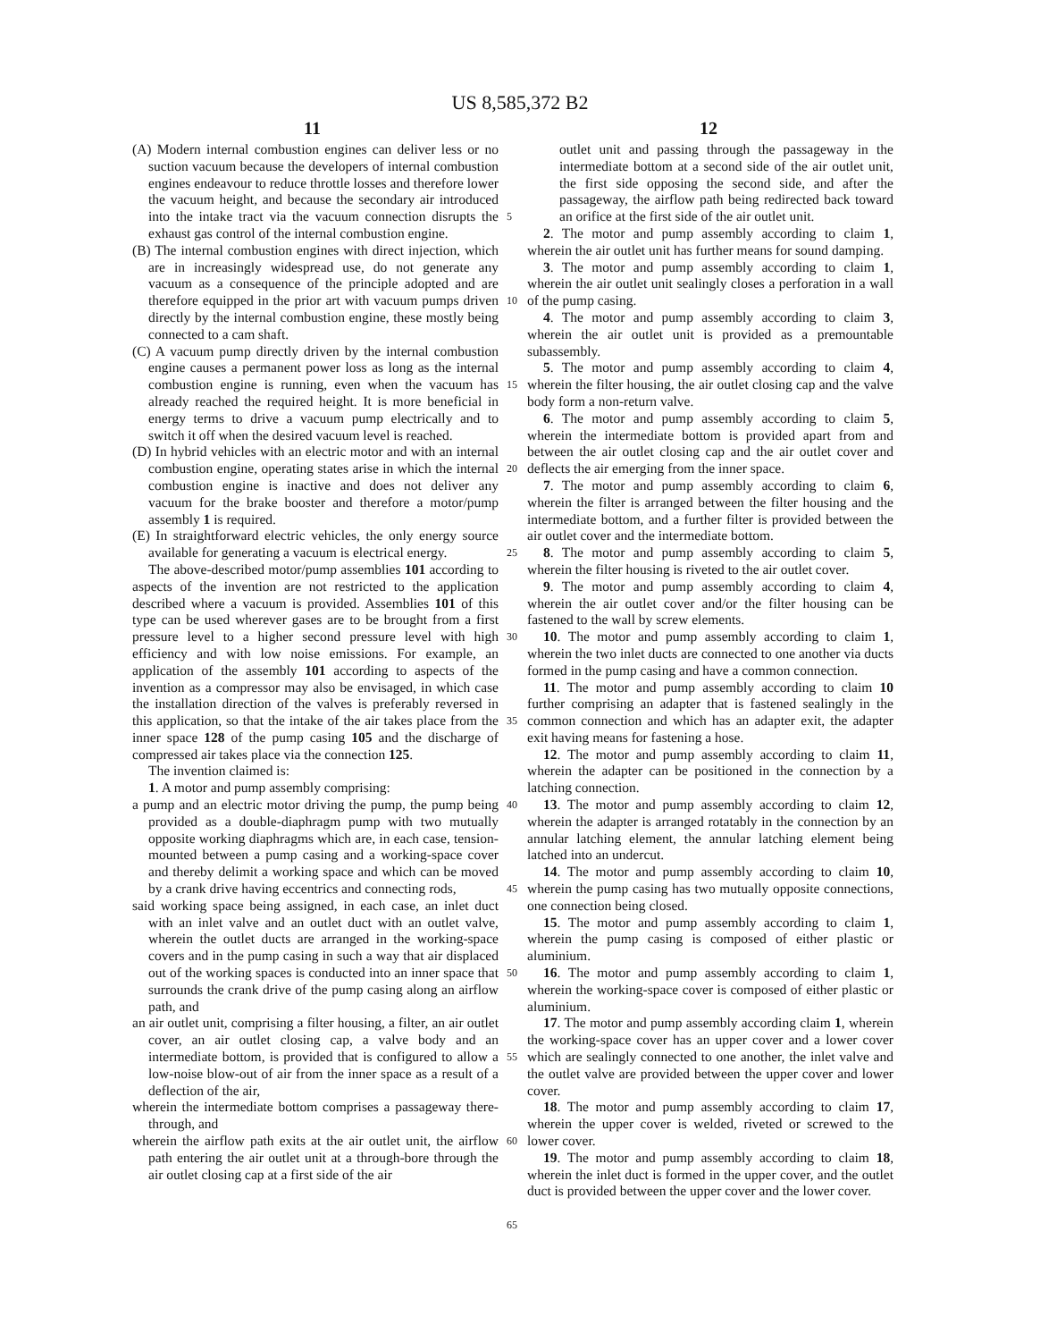US 8,585,372 B2
11 12
(A) Modern internal combustion engines can deliver less or no suction vacuum because the developers of internal combustion engines endeavour to reduce throttle losses and therefore lower the vacuum height, and because the secondary air introduced into the intake tract via the vacuum connection disrupts the exhaust gas control of the internal combustion engine.
(B) The internal combustion engines with direct injection, which are in increasingly widespread use, do not generate any vacuum as a consequence of the principle adopted and are therefore equipped in the prior art with vacuum pumps driven directly by the internal combustion engine, these mostly being connected to a cam shaft.
(C) A vacuum pump directly driven by the internal combustion engine causes a permanent power loss as long as the internal combustion engine is running, even when the vacuum has already reached the required height. It is more beneficial in energy terms to drive a vacuum pump electrically and to switch it off when the desired vacuum level is reached.
(D) In hybrid vehicles with an electric motor and with an internal combustion engine, operating states arise in which the internal combustion engine is inactive and does not deliver any vacuum for the brake booster and therefore a motor/pump assembly 1 is required.
(E) In straightforward electric vehicles, the only energy source available for generating a vacuum is electrical energy.
The above-described motor/pump assemblies 101 according to aspects of the invention are not restricted to the application described where a vacuum is provided. Assemblies 101 of this type can be used wherever gases are to be brought from a first pressure level to a higher second pressure level with high efficiency and with low noise emissions. For example, an application of the assembly 101 according to aspects of the invention as a compressor may also be envisaged, in which case the installation direction of the valves is preferably reversed in this application, so that the intake of the air takes place from the inner space 128 of the pump casing 105 and the discharge of compressed air takes place via the connection 125.
The invention claimed is:
1. A motor and pump assembly comprising:
a pump and an electric motor driving the pump, the pump being provided as a double-diaphragm pump with two mutually opposite working diaphragms which are, in each case, tension-mounted between a pump casing and a working-space cover and thereby delimit a working space and which can be moved by a crank drive having eccentrics and connecting rods,
said working space being assigned, in each case, an inlet duct with an inlet valve and an outlet duct with an outlet valve, wherein the outlet ducts are arranged in the working-space covers and in the pump casing in such a way that air displaced out of the working spaces is conducted into an inner space that surrounds the crank drive of the pump casing along an airflow path, and
an air outlet unit, comprising a filter housing, a filter, an air outlet cover, an air outlet closing cap, a valve body and an intermediate bottom, is provided that is configured to allow a low-noise blow-out of air from the inner space as a result of a deflection of the air,
wherein the intermediate bottom comprises a passageway there-through, and
wherein the airflow path exits at the air outlet unit, the airflow path entering the air outlet unit at a through-bore through the air outlet closing cap at a first side of the air
outlet unit and passing through the passageway in the intermediate bottom at a second side of the air outlet unit, the first side opposing the second side, and after the passageway, the airflow path being redirected back toward an orifice at the first side of the air outlet unit.
2. The motor and pump assembly according to claim 1, wherein the air outlet unit has further means for sound damping.
3. The motor and pump assembly according to claim 1, wherein the air outlet unit sealingly closes a perforation in a wall of the pump casing.
4. The motor and pump assembly according to claim 3, wherein the air outlet unit is provided as a premountable subassembly.
5. The motor and pump assembly according to claim 4, wherein the filter housing, the air outlet closing cap and the valve body form a non-return valve.
6. The motor and pump assembly according to claim 5, wherein the intermediate bottom is provided apart from and between the air outlet closing cap and the air outlet cover and deflects the air emerging from the inner space.
7. The motor and pump assembly according to claim 6, wherein the filter is arranged between the filter housing and the intermediate bottom, and a further filter is provided between the air outlet cover and the intermediate bottom.
8. The motor and pump assembly according to claim 5, wherein the filter housing is riveted to the air outlet cover.
9. The motor and pump assembly according to claim 4, wherein the air outlet cover and/or the filter housing can be fastened to the wall by screw elements.
10. The motor and pump assembly according to claim 1, wherein the two inlet ducts are connected to one another via ducts formed in the pump casing and have a common connection.
11. The motor and pump assembly according to claim 10 further comprising an adapter that is fastened sealingly in the common connection and which has an adapter exit, the adapter exit having means for fastening a hose.
12. The motor and pump assembly according to claim 11, wherein the adapter can be positioned in the connection by a latching connection.
13. The motor and pump assembly according to claim 12, wherein the adapter is arranged rotatably in the connection by an annular latching element, the annular latching element being latched into an undercut.
14. The motor and pump assembly according to claim 10, wherein the pump casing has two mutually opposite connections, one connection being closed.
15. The motor and pump assembly according to claim 1, wherein the pump casing is composed of either plastic or aluminium.
16. The motor and pump assembly according to claim 1, wherein the working-space cover is composed of either plastic or aluminium.
17. The motor and pump assembly according claim 1, wherein the working-space cover has an upper cover and a lower cover which are sealingly connected to one another, the inlet valve and the outlet valve are provided between the upper cover and lower cover.
18. The motor and pump assembly according to claim 17, wherein the upper cover is welded, riveted or screwed to the lower cover.
19. The motor and pump assembly according to claim 18, wherein the inlet duct is formed in the upper cover, and the outlet duct is provided between the upper cover and the lower cover.
5
10
15
20
25
30
35
40
45
50
55
60
65